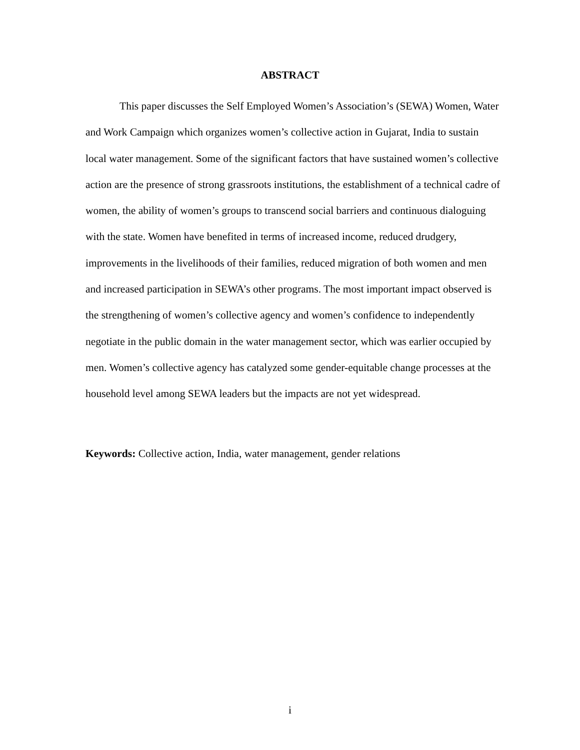ABSTRACT
This paper discusses the Self Employed Women’s Association’s (SEWA) Women, Water and Work Campaign which organizes women’s collective action in Gujarat, India to sustain local water management. Some of the significant factors that have sustained women’s collective action are the presence of strong grassroots institutions, the establishment of a technical cadre of women, the ability of women’s groups to transcend social barriers and continuous dialoguing with the state. Women have benefited in terms of increased income, reduced drudgery, improvements in the livelihoods of their families, reduced migration of both women and men and increased participation in SEWA’s other programs. The most important impact observed is the strengthening of women’s collective agency and women’s confidence to independently negotiate in the public domain in the water management sector, which was earlier occupied by men. Women’s collective agency has catalyzed some gender-equitable change processes at the household level among SEWA leaders but the impacts are not yet widespread.
Keywords: Collective action, India, water management, gender relations
i